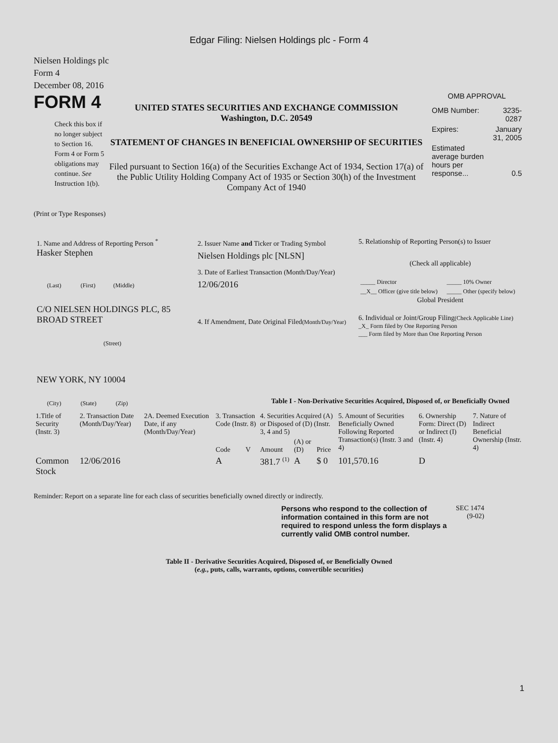Edgar Filing: Nielsen Holdings plc - Form 4
Nielsen Holdings plc
Form 4
December 08, 2016
FORM 4
Check this box if no longer subject to Section 16. Form 4 or Form 5 obligations may continue. See Instruction 1(b).
UNITED STATES SECURITIES AND EXCHANGE COMMISSION
Washington, D.C. 20549
STATEMENT OF CHANGES IN BENEFICIAL OWNERSHIP OF SECURITIES
Filed pursuant to Section 16(a) of the Securities Exchange Act of 1934, Section 17(a) of the Public Utility Holding Company Act of 1935 or Section 30(h) of the Investment Company Act of 1940
OMB APPROVAL
| OMB Number: | 3235-0287 |
| Expires: | January 31, 2005 |
| Estimated average burden hours per response... | 0.5 |
(Print or Type Responses)
1. Name and Address of Reporting Person <sup>*</sup>
Hasker Stephen
(Last) (First) (Middle)
C/O NIELSEN HOLDINGS PLC, 85 BROAD STREET
(Street)
NEW YORK, NY 10004
(City) (State) (Zip)
2. Issuer Name and Ticker or Trading Symbol
Nielsen Holdings plc [NLSN]
3. Date of Earliest Transaction (Month/Day/Year)
12/06/2016
4. If Amendment, Date Original Filed(Month/Day/Year)
5. Relationship of Reporting Person(s) to Issuer
(Check all applicable)
| _____ Director | _____ 10% Owner |
| __X__ Officer (give title below) | _____ Other (specify below) |
Global President
6. Individual or Joint/Group Filing(Check Applicable Line)
_X_ Form filed by One Reporting Person
___ Form filed by More than One Reporting Person
Table I - Non-Derivative Securities Acquired, Disposed of, or Beneficially Owned
| 1.Title of Security (Instr. 3) | 2. Transaction Date (Month/Day/Year) | 2A. Deemed Execution Date, if any (Month/Day/Year) | 3. Transaction Code (Instr. 8) | | 4. Securities Acquired (A) or Disposed of (D) (Instr. 3, 4 and 5) | | | 5. Amount of Securities Beneficially Owned Following Reported Transaction(s) (Instr. 3 and 4) | 6. Ownership Form: Direct (D) or Indirect (I) (Instr. 4) | 7. Nature of Indirect Beneficial Ownership (Instr. 4) |
| --- | --- | --- | --- | --- | --- | --- | --- | --- | --- | --- |
| | | | Code | V | Amount | (A) or (D) | Price | | | |
| Common Stock | 12/06/2016 | | A | | 381.7 <sup>(1)</sup> | A | $ 0 | 101,570.16 | D | |
Reminder: Report on a separate line for each class of securities beneficially owned directly or indirectly.
Persons who respond to the collection of information contained in this form are not required to respond unless the form displays a currently valid OMB control number.
SEC 1474 (9-02)
Table II - Derivative Securities Acquired, Disposed of, or Beneficially Owned
(e.g., puts, calls, warrants, options, convertible securities)
1